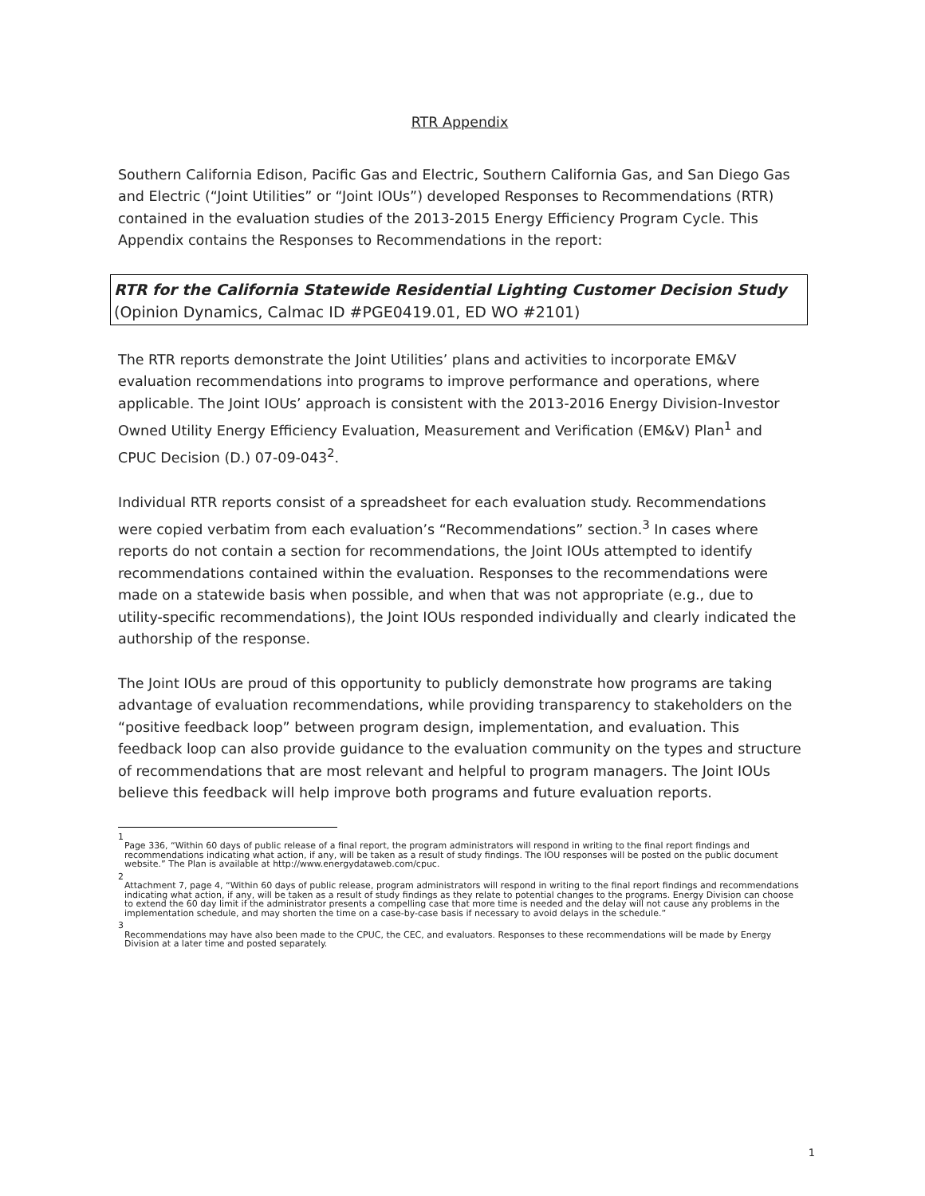RTR Appendix
Southern California Edison, Pacific Gas and Electric, Southern California Gas, and San Diego Gas and Electric (“Joint Utilities” or “Joint IOUs”) developed Responses to Recommendations (RTR) contained in the evaluation studies of the 2013-2015 Energy Efficiency Program Cycle. This Appendix contains the Responses to Recommendations in the report:
RTR for the California Statewide Residential Lighting Customer Decision Study
(Opinion Dynamics, Calmac ID #PGE0419.01, ED WO #2101)
The RTR reports demonstrate the Joint Utilities’ plans and activities to incorporate EM&V evaluation recommendations into programs to improve performance and operations, where applicable. The Joint IOUs’ approach is consistent with the 2013-2016 Energy Division-Investor Owned Utility Energy Efficiency Evaluation, Measurement and Verification (EM&V) Plan<sup>1</sup> and CPUC Decision (D.) 07-09-043<sup>2</sup>.
Individual RTR reports consist of a spreadsheet for each evaluation study. Recommendations were copied verbatim from each evaluation’s “Recommendations” section.<sup>3</sup> In cases where reports do not contain a section for recommendations, the Joint IOUs attempted to identify recommendations contained within the evaluation. Responses to the recommendations were made on a statewide basis when possible, and when that was not appropriate (e.g., due to utility-specific recommendations), the Joint IOUs responded individually and clearly indicated the authorship of the response.
The Joint IOUs are proud of this opportunity to publicly demonstrate how programs are taking advantage of evaluation recommendations, while providing transparency to stakeholders on the “positive feedback loop” between program design, implementation, and evaluation. This feedback loop can also provide guidance to the evaluation community on the types and structure of recommendations that are most relevant and helpful to program managers. The Joint IOUs believe this feedback will help improve both programs and future evaluation reports.
1
Page 336, “Within 60 days of public release of a final report, the program administrators will respond in writing to the final report findings and recommendations indicating what action, if any, will be taken as a result of study findings. The IOU responses will be posted on the public document website.” The Plan is available at http://www.energydataweb.com/cpuc.
2
Attachment 7, page 4, “Within 60 days of public release, program administrators will respond in writing to the final report findings and recommendations indicating what action, if any, will be taken as a result of study findings as they relate to potential changes to the programs. Energy Division can choose to extend the 60 day limit if the administrator presents a compelling case that more time is needed and the delay will not cause any problems in the implementation schedule, and may shorten the time on a case-by-case basis if necessary to avoid delays in the schedule.”
3
Recommendations may have also been made to the CPUC, the CEC, and evaluators. Responses to these recommendations will be made by Energy Division at a later time and posted separately.
1